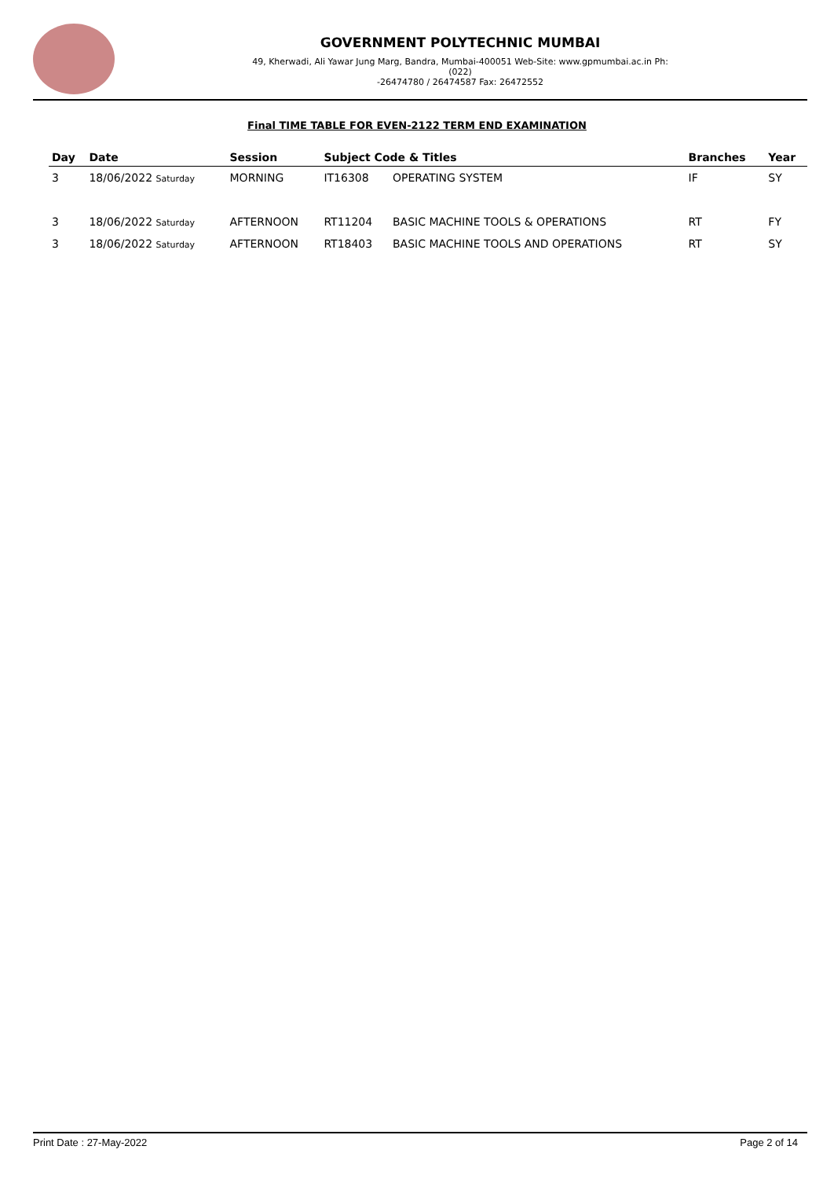GOVERNMENT POLYTECHNIC MUMBAI
49, Kherwadi, Ali Yawar Jung Marg, Bandra, Mumbai-400051 Web-Site: www.gpmumbai.ac.in Ph: (022)
-26474780 / 26474587 Fax: 26472552
Final TIME TABLE FOR EVEN-2122 TERM END EXAMINATION
| Day | Date | Session | Subject Code & Titles | | Branches | Year |
| --- | --- | --- | --- | --- | --- | --- |
| 3 | 18/06/2022 Saturday | MORNING | IT16308 | OPERATING SYSTEM | IF | SY |
| 3 | 18/06/2022 Saturday | AFTERNOON | RT11204 | BASIC MACHINE TOOLS & OPERATIONS | RT | FY |
| 3 | 18/06/2022 Saturday | AFTERNOON | RT18403 | BASIC MACHINE TOOLS AND OPERATIONS | RT | SY |
Print Date : 27-May-2022 Page 2 of 14